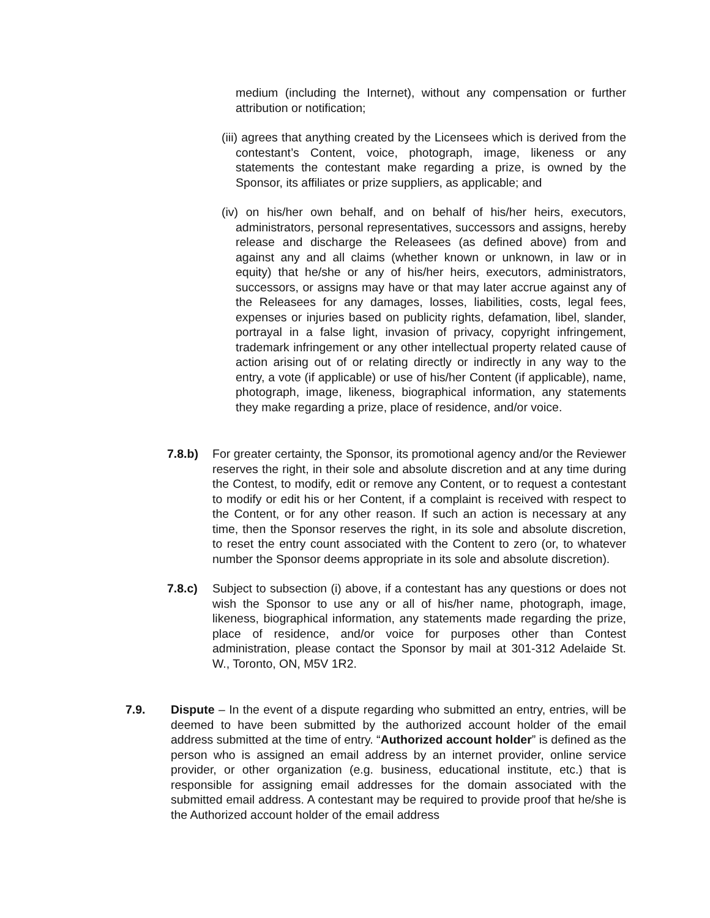medium (including the Internet), without any compensation or further attribution or notification;
(iii) agrees that anything created by the Licensees which is derived from the contestant’s Content, voice, photograph, image, likeness or any statements the contestant make regarding a prize, is owned by the Sponsor, its affiliates or prize suppliers, as applicable; and
(iv) on his/her own behalf, and on behalf of his/her heirs, executors, administrators, personal representatives, successors and assigns, hereby release and discharge the Releasees (as defined above) from and against any and all claims (whether known or unknown, in law or in equity) that he/she or any of his/her heirs, executors, administrators, successors, or assigns may have or that may later accrue against any of the Releasees for any damages, losses, liabilities, costs, legal fees, expenses or injuries based on publicity rights, defamation, libel, slander, portrayal in a false light, invasion of privacy, copyright infringement, trademark infringement or any other intellectual property related cause of action arising out of or relating directly or indirectly in any way to the entry, a vote (if applicable) or use of his/her Content (if applicable), name, photograph, image, likeness, biographical information, any statements they make regarding a prize, place of residence, and/or voice.
7.8.b) For greater certainty, the Sponsor, its promotional agency and/or the Reviewer reserves the right, in their sole and absolute discretion and at any time during the Contest, to modify, edit or remove any Content, or to request a contestant to modify or edit his or her Content, if a complaint is received with respect to the Content, or for any other reason. If such an action is necessary at any time, then the Sponsor reserves the right, in its sole and absolute discretion, to reset the entry count associated with the Content to zero (or, to whatever number the Sponsor deems appropriate in its sole and absolute discretion).
7.8.c) Subject to subsection (i) above, if a contestant has any questions or does not wish the Sponsor to use any or all of his/her name, photograph, image, likeness, biographical information, any statements made regarding the prize, place of residence, and/or voice for purposes other than Contest administration, please contact the Sponsor by mail at 301-312 Adelaide St. W., Toronto, ON, M5V 1R2.
7.9. Dispute – In the event of a dispute regarding who submitted an entry, entries, will be deemed to have been submitted by the authorized account holder of the email address submitted at the time of entry. “Authorized account holder” is defined as the person who is assigned an email address by an internet provider, online service provider, or other organization (e.g. business, educational institute, etc.) that is responsible for assigning email addresses for the domain associated with the submitted email address. A contestant may be required to provide proof that he/she is the Authorized account holder of the email address